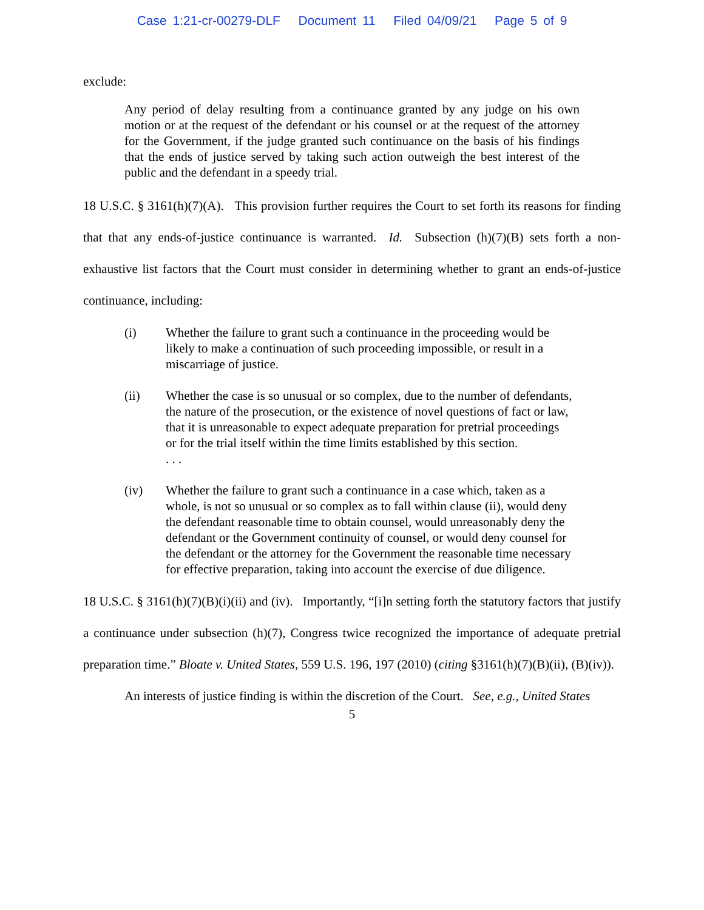Case 1:21-cr-00279-DLF Document 11 Filed 04/09/21 Page 5 of 9
exclude:
Any period of delay resulting from a continuance granted by any judge on his own motion or at the request of the defendant or his counsel or at the request of the attorney for the Government, if the judge granted such continuance on the basis of his findings that the ends of justice served by taking such action outweigh the best interest of the public and the defendant in a speedy trial.
18 U.S.C. § 3161(h)(7)(A). This provision further requires the Court to set forth its reasons for finding that that any ends-of-justice continuance is warranted. Id. Subsection (h)(7)(B) sets forth a non-exhaustive list factors that the Court must consider in determining whether to grant an ends-of-justice continuance, including:
(i) Whether the failure to grant such a continuance in the proceeding would be likely to make a continuation of such proceeding impossible, or result in a miscarriage of justice.
(ii) Whether the case is so unusual or so complex, due to the number of defendants, the nature of the prosecution, or the existence of novel questions of fact or law, that it is unreasonable to expect adequate preparation for pretrial proceedings or for the trial itself within the time limits established by this section.
. . .
(iv) Whether the failure to grant such a continuance in a case which, taken as a whole, is not so unusual or so complex as to fall within clause (ii), would deny the defendant reasonable time to obtain counsel, would unreasonably deny the defendant or the Government continuity of counsel, or would deny counsel for the defendant or the attorney for the Government the reasonable time necessary for effective preparation, taking into account the exercise of due diligence.
18 U.S.C. § 3161(h)(7)(B)(i)(ii) and (iv). Importantly, “[i]n setting forth the statutory factors that justify a continuance under subsection (h)(7), Congress twice recognized the importance of adequate pretrial preparation time.” Bloate v. United States, 559 U.S. 196, 197 (2010) (citing §3161(h)(7)(B)(ii), (B)(iv)).
An interests of justice finding is within the discretion of the Court. See, e.g., United States
5